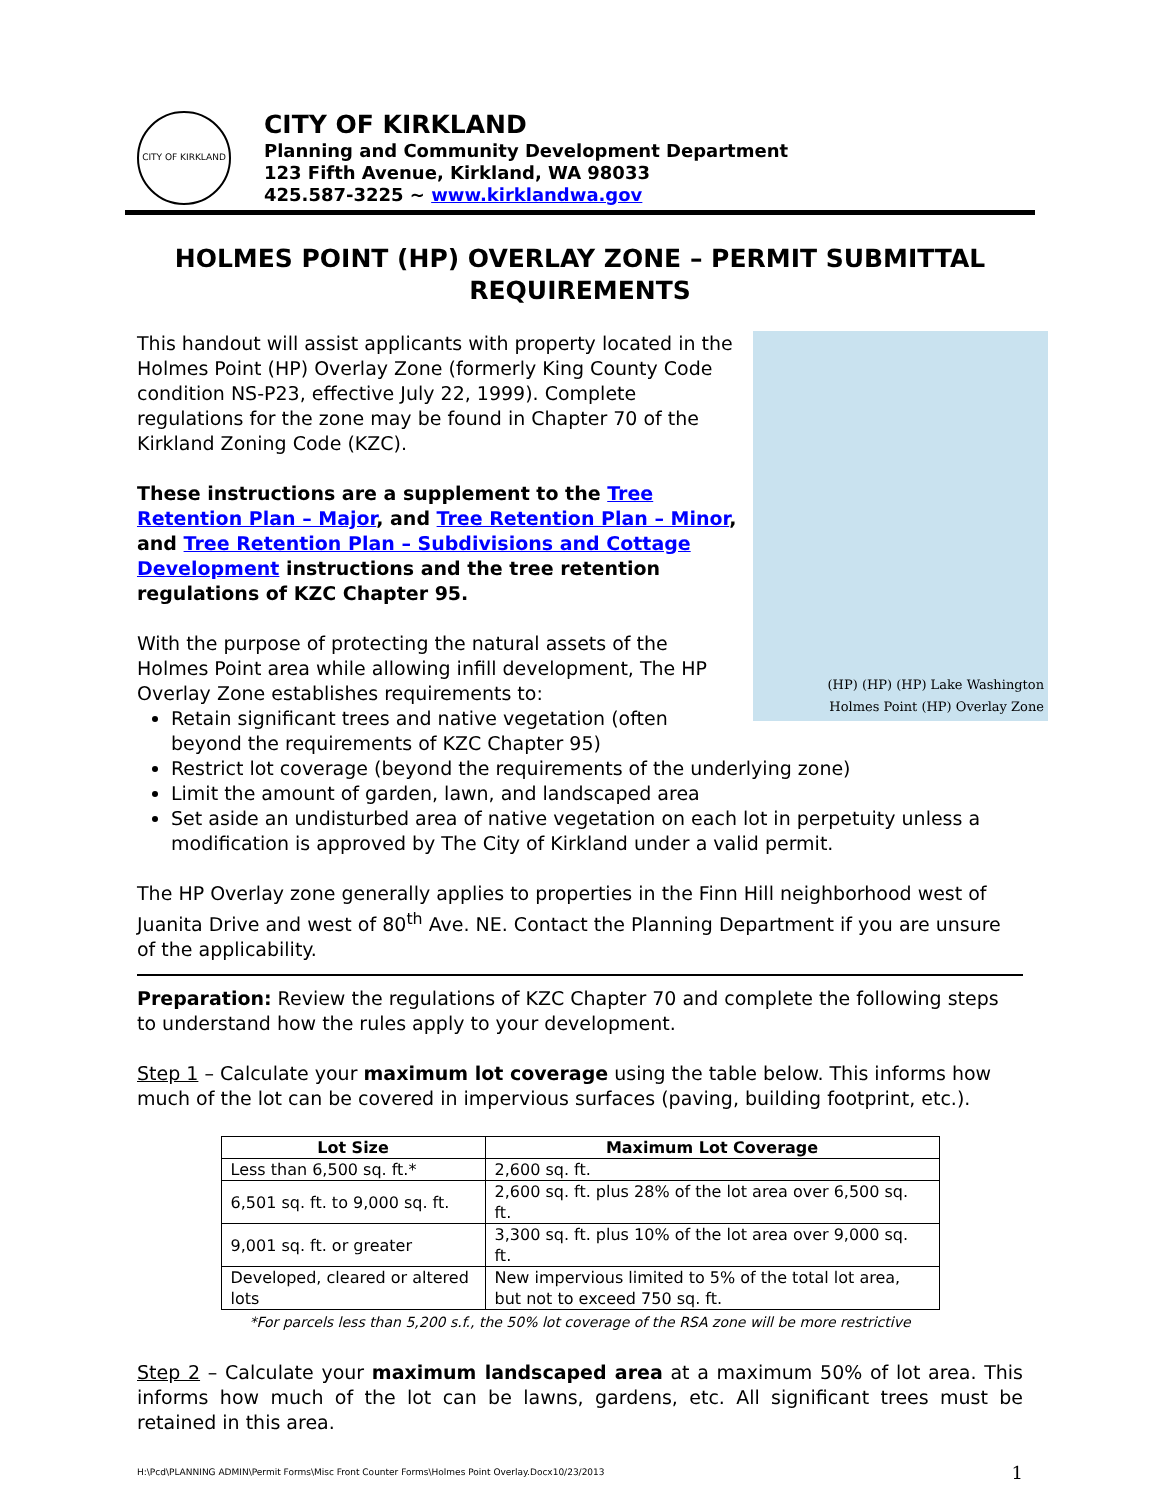CITY OF KIRKLAND
CITY OF KIRKLAND
Planning and Community Development Department
123 Fifth Avenue, Kirkland, WA 98033
425.587-3225 ~ www.kirklandwa.gov
HOLMES POINT (HP) OVERLAY ZONE – PERMIT SUBMITTAL REQUIREMENTS
(HP) (HP) (HP) Lake Washington
Holmes Point (HP) Overlay Zone
This handout will assist applicants with property located in the Holmes Point (HP) Overlay Zone (formerly King County Code condition NS-P23, effective July 22, 1999). Complete regulations for the zone may be found in Chapter 70 of the Kirkland Zoning Code (KZC).
These instructions are a supplement to the Tree Retention Plan – Major, and Tree Retention Plan – Minor, and Tree Retention Plan – Subdivisions and Cottage Development instructions and the tree retention regulations of KZC Chapter 95.
With the purpose of protecting the natural assets of the Holmes Point area while allowing infill development, The HP Overlay Zone establishes requirements to:
Retain significant trees and native vegetation (often beyond the requirements of KZC Chapter 95)
Restrict lot coverage (beyond the requirements of the underlying zone)
Limit the amount of garden, lawn, and landscaped area
Set aside an undisturbed area of native vegetation on each lot in perpetuity unless a modification is approved by The City of Kirkland under a valid permit.
The HP Overlay zone generally applies to properties in the Finn Hill neighborhood west of Juanita Drive and west of 80<sup>th</sup> Ave. NE. Contact the Planning Department if you are unsure of the applicability.
Preparation: Review the regulations of KZC Chapter 70 and complete the following steps to understand how the rules apply to your development.
Step 1 – Calculate your maximum lot coverage using the table below. This informs how much of the lot can be covered in impervious surfaces (paving, building footprint, etc.).
| Lot Size | Maximum Lot Coverage |
| --- | --- |
| Less than 6,500 sq. ft.* | 2,600 sq. ft. |
| 6,501 sq. ft. to 9,000 sq. ft. | 2,600 sq. ft. plus 28% of the lot area over 6,500 sq. ft. |
| 9,001 sq. ft. or greater | 3,300 sq. ft. plus 10% of the lot area over 9,000 sq. ft. |
| Developed, cleared or altered lots | New impervious limited to 5% of the total lot area, but not to exceed 750 sq. ft. |
*For parcels less than 5,200 s.f., the 50% lot coverage of the RSA zone will be more restrictive
Step 2 – Calculate your maximum landscaped area at a maximum 50% of lot area. This informs how much of the lot can be lawns, gardens, etc. All significant trees must be retained in this area.
H:\Pcd\PLANNING ADMIN\Permit Forms\Misc Front Counter Forms\Holmes Point Overlay.Docx10/23/2013 1